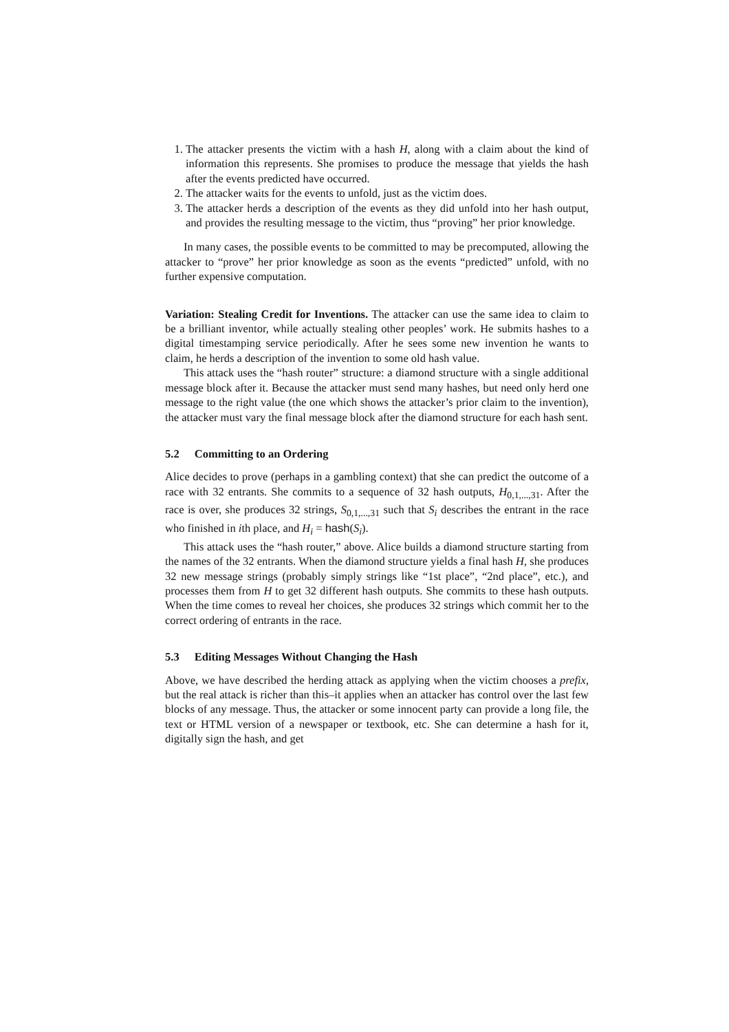1. The attacker presents the victim with a hash H, along with a claim about the kind of information this represents. She promises to produce the message that yields the hash after the events predicted have occurred.
2. The attacker waits for the events to unfold, just as the victim does.
3. The attacker herds a description of the events as they did unfold into her hash output, and provides the resulting message to the victim, thus “proving” her prior knowledge.
In many cases, the possible events to be committed to may be precomputed, allowing the attacker to “prove” her prior knowledge as soon as the events “predicted” unfold, with no further expensive computation.
Variation: Stealing Credit for Inventions. The attacker can use the same idea to claim to be a brilliant inventor, while actually stealing other peoples’ work. He submits hashes to a digital timestamping service periodically. After he sees some new invention he wants to claim, he herds a description of the invention to some old hash value.
This attack uses the “hash router” structure: a diamond structure with a single additional message block after it. Because the attacker must send many hashes, but need only herd one message to the right value (the one which shows the attacker’s prior claim to the invention), the attacker must vary the final message block after the diamond structure for each hash sent.
5.2 Committing to an Ordering
Alice decides to prove (perhaps in a gambling context) that she can predict the outcome of a race with 32 entrants. She commits to a sequence of 32 hash outputs, H<sub>0,1,...,31</sub>. After the race is over, she produces 32 strings, S<sub>0,1,...,31</sub> such that S<sub>i</sub> describes the entrant in the race who finished in ith place, and H<sub>i</sub> = hash(S<sub>i</sub>).
This attack uses the “hash router,” above. Alice builds a diamond structure starting from the names of the 32 entrants. When the diamond structure yields a final hash H, she produces 32 new message strings (probably simply strings like “1st place”, “2nd place”, etc.), and processes them from H to get 32 different hash outputs. She commits to these hash outputs. When the time comes to reveal her choices, she produces 32 strings which commit her to the correct ordering of entrants in the race.
5.3 Editing Messages Without Changing the Hash
Above, we have described the herding attack as applying when the victim chooses a prefix, but the real attack is richer than this–it applies when an attacker has control over the last few blocks of any message. Thus, the attacker or some innocent party can provide a long file, the text or HTML version of a newspaper or textbook, etc. She can determine a hash for it, digitally sign the hash, and get